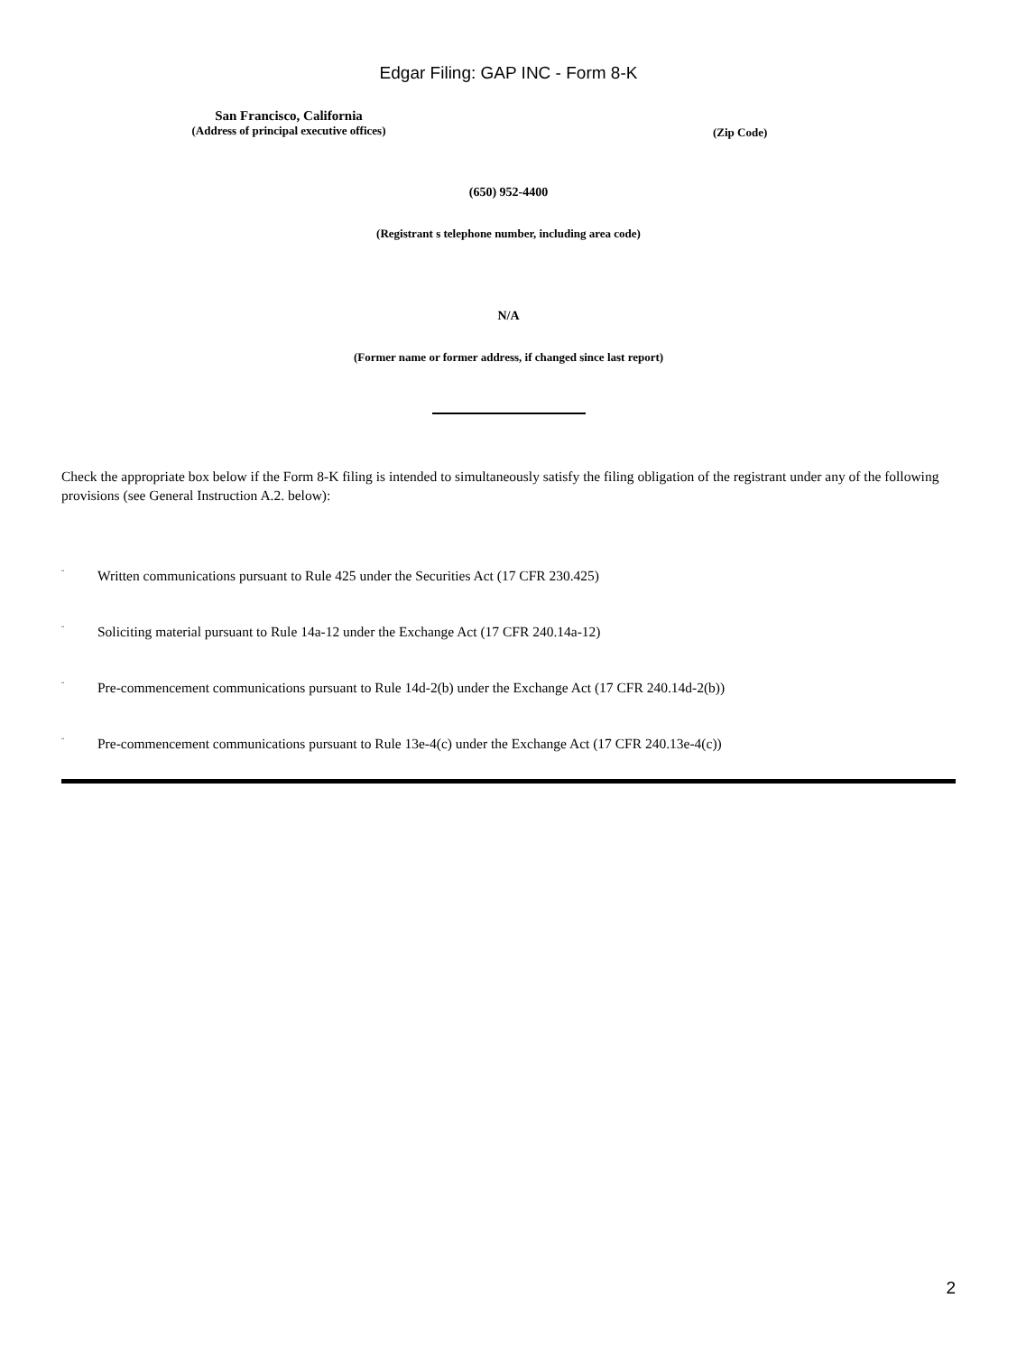Edgar Filing: GAP INC - Form 8-K
San Francisco, California
(Address of principal executive offices)
(Zip Code)
(650) 952-4400
(Registrant s telephone number, including area code)
N/A
(Former name or former address, if changed since last report)
Check the appropriate box below if the Form 8-K filing is intended to simultaneously satisfy the filing obligation of the registrant under any of the following provisions (see General Instruction A.2. below):
¨ Written communications pursuant to Rule 425 under the Securities Act (17 CFR 230.425)
¨ Soliciting material pursuant to Rule 14a-12 under the Exchange Act (17 CFR 240.14a-12)
¨ Pre-commencement communications pursuant to Rule 14d-2(b) under the Exchange Act (17 CFR 240.14d-2(b))
¨ Pre-commencement communications pursuant to Rule 13e-4(c) under the Exchange Act (17 CFR 240.13e-4(c))
2